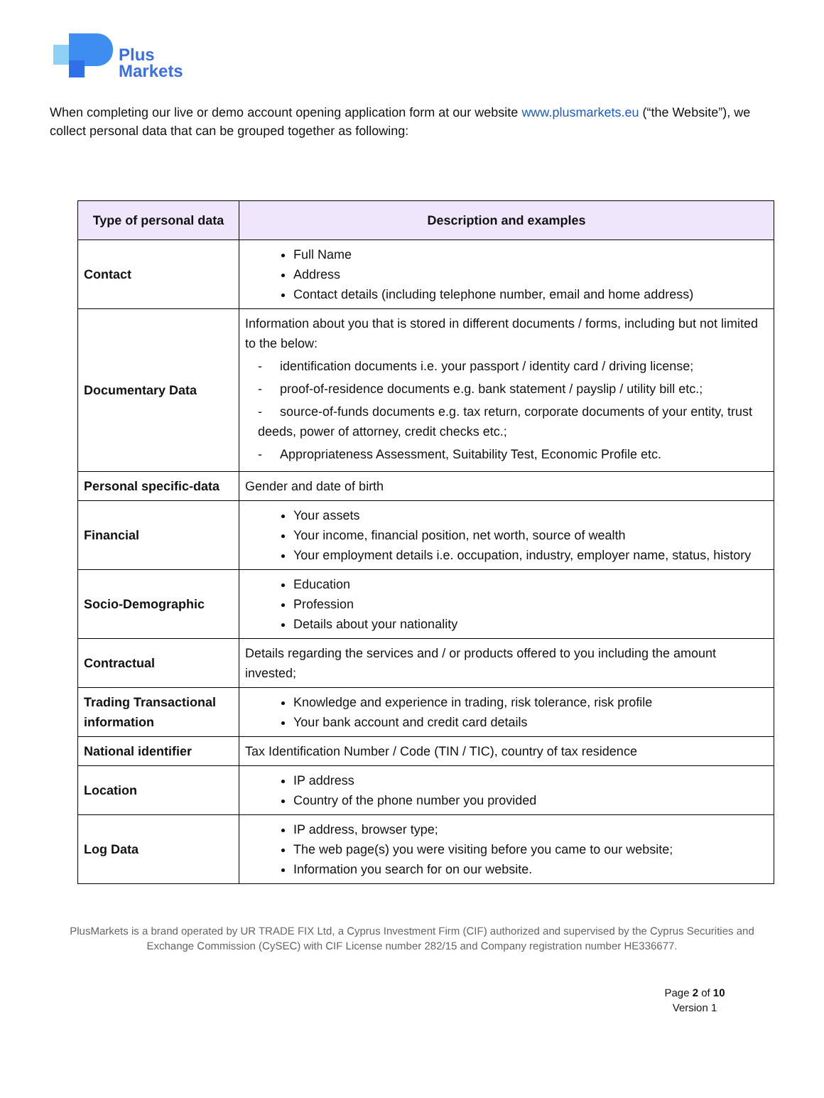Plus
Markets
When completing our live or demo account opening application form at our website www.plusmarkets.eu (“the Website”), we collect personal data that can be grouped together as following:
| Type of personal data | Description and examples |
| --- | --- |
| Contact | Full Name Address Contact details (including telephone number, email and home address) |
| Documentary Data | Information about you that is stored in different documents / forms, including but not limited to the below: - identification documents i.e. your passport / identity card / driving license; - proof-of-residence documents e.g. bank statement / payslip / utility bill etc.; - source-of-funds documents e.g. tax return, corporate documents of your entity, trust deeds, power of attorney, credit checks etc.; - Appropriateness Assessment, Suitability Test, Economic Profile etc. |
| Personal specific-data | Gender and date of birth |
| Financial | Your assets Your income, financial position, net worth, source of wealth Your employment details i.e. occupation, industry, employer name, status, history |
| Socio-Demographic | Education Profession Details about your nationality |
| Contractual | Details regarding the services and / or products offered to you including the amount invested; |
| Trading Transactional information | Knowledge and experience in trading, risk tolerance, risk profile Your bank account and credit card details |
| National identifier | Tax Identification Number / Code (TIN / TIC), country of tax residence |
| Location | IP address Country of the phone number you provided |
| Log Data | IP address, browser type; The web page(s) you were visiting before you came to our website; Information you search for on our website. |
PlusMarkets is a brand operated by UR TRADE FIX Ltd, a Cyprus Investment Firm (CIF) authorized and supervised by the Cyprus Securities and Exchange Commission (CySEC) with CIF License number 282/15 and Company registration number HE336677.
Page 2 of 10
Version 1